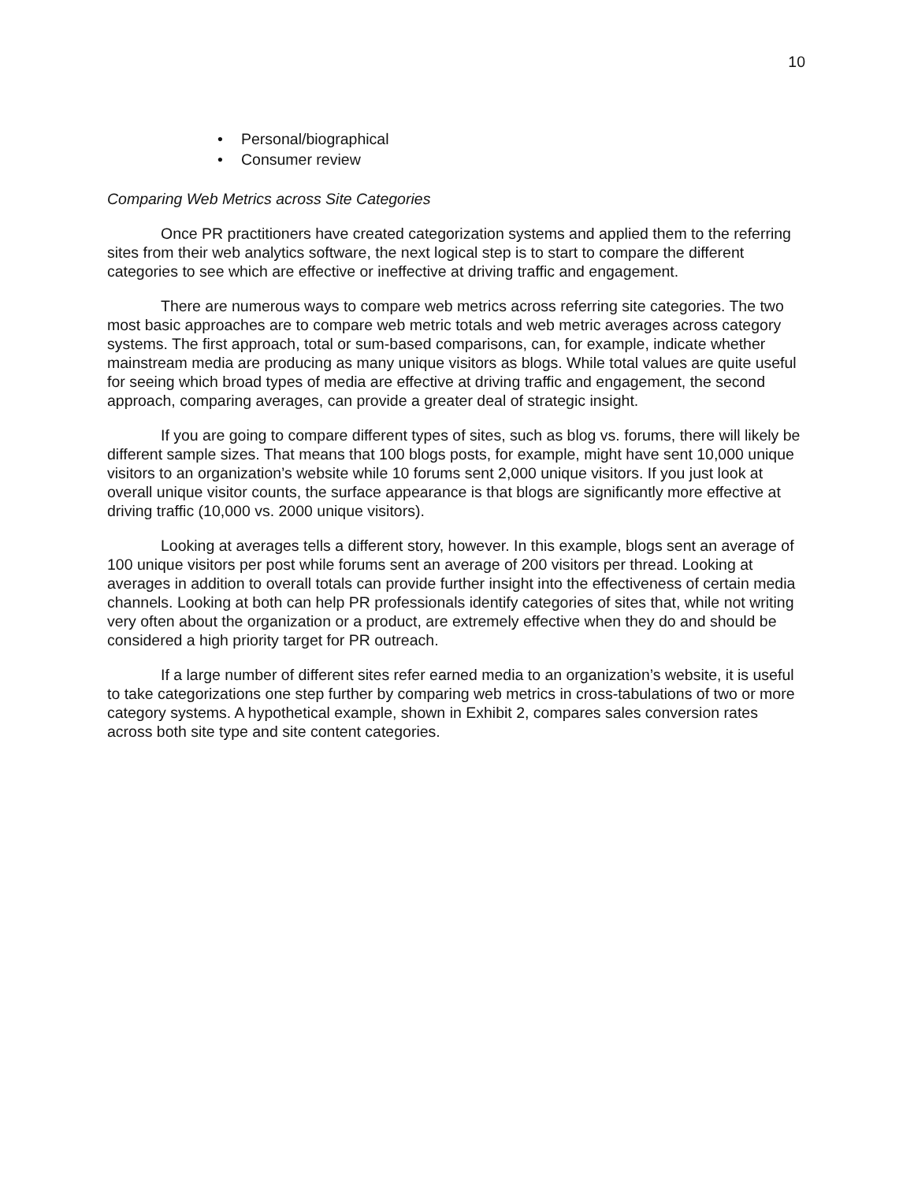10
• Personal/biographical
• Consumer review
Comparing Web Metrics across Site Categories
Once PR practitioners have created categorization systems and applied them to the referring sites from their web analytics software, the next logical step is to start to compare the different categories to see which are effective or ineffective at driving traffic and engagement.
There are numerous ways to compare web metrics across referring site categories. The two most basic approaches are to compare web metric totals and web metric averages across category systems. The first approach, total or sum-based comparisons, can, for example, indicate whether mainstream media are producing as many unique visitors as blogs. While total values are quite useful for seeing which broad types of media are effective at driving traffic and engagement, the second approach, comparing averages, can provide a greater deal of strategic insight.
If you are going to compare different types of sites, such as blog vs. forums, there will likely be different sample sizes. That means that 100 blogs posts, for example, might have sent 10,000 unique visitors to an organization’s website while 10 forums sent 2,000 unique visitors. If you just look at overall unique visitor counts, the surface appearance is that blogs are significantly more effective at driving traffic (10,000 vs. 2000 unique visitors).
Looking at averages tells a different story, however. In this example, blogs sent an average of 100 unique visitors per post while forums sent an average of 200 visitors per thread. Looking at averages in addition to overall totals can provide further insight into the effectiveness of certain media channels. Looking at both can help PR professionals identify categories of sites that, while not writing very often about the organization or a product, are extremely effective when they do and should be considered a high priority target for PR outreach.
If a large number of different sites refer earned media to an organization’s website, it is useful to take categorizations one step further by comparing web metrics in cross-tabulations of two or more category systems. A hypothetical example, shown in Exhibit 2, compares sales conversion rates across both site type and site content categories.